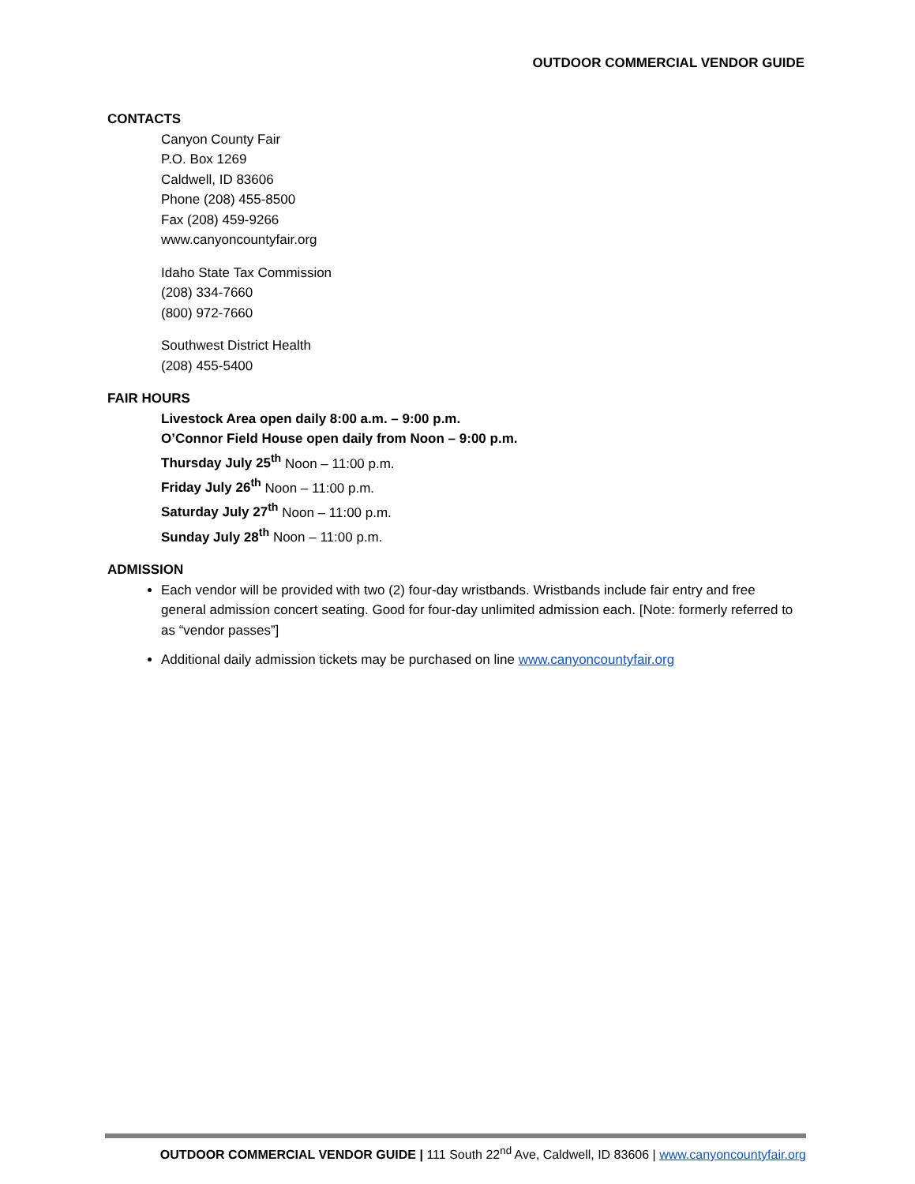OUTDOOR COMMERCIAL VENDOR GUIDE
CONTACTS
Canyon County Fair
P.O. Box 1269
Caldwell, ID 83606
Phone (208) 455-8500
Fax (208) 459-9266
www.canyoncountyfair.org
Idaho State Tax Commission
(208) 334-7660
(800) 972-7660
Southwest District Health
(208) 455-5400
FAIR HOURS
Livestock Area open daily 8:00 a.m. – 9:00 p.m.
O’Connor Field House open daily from Noon – 9:00 p.m.
Thursday July 25<sup>th</sup> Noon – 11:00 p.m.
Friday July 26<sup>th</sup> Noon – 11:00 p.m.
Saturday July 27<sup>th</sup> Noon – 11:00 p.m.
Sunday July 28<sup>th</sup> Noon – 11:00 p.m.
ADMISSION
Each vendor will be provided with two (2) four-day wristbands. Wristbands include fair entry and free general admission concert seating. Good for four-day unlimited admission each. [Note: formerly referred to as “vendor passes”]
Additional daily admission tickets may be purchased on line www.canyoncountyfair.org
OUTDOOR COMMERCIAL VENDOR GUIDE | 111 South 22<sup>nd</sup> Ave, Caldwell, ID 83606 | www.canyoncountyfair.org